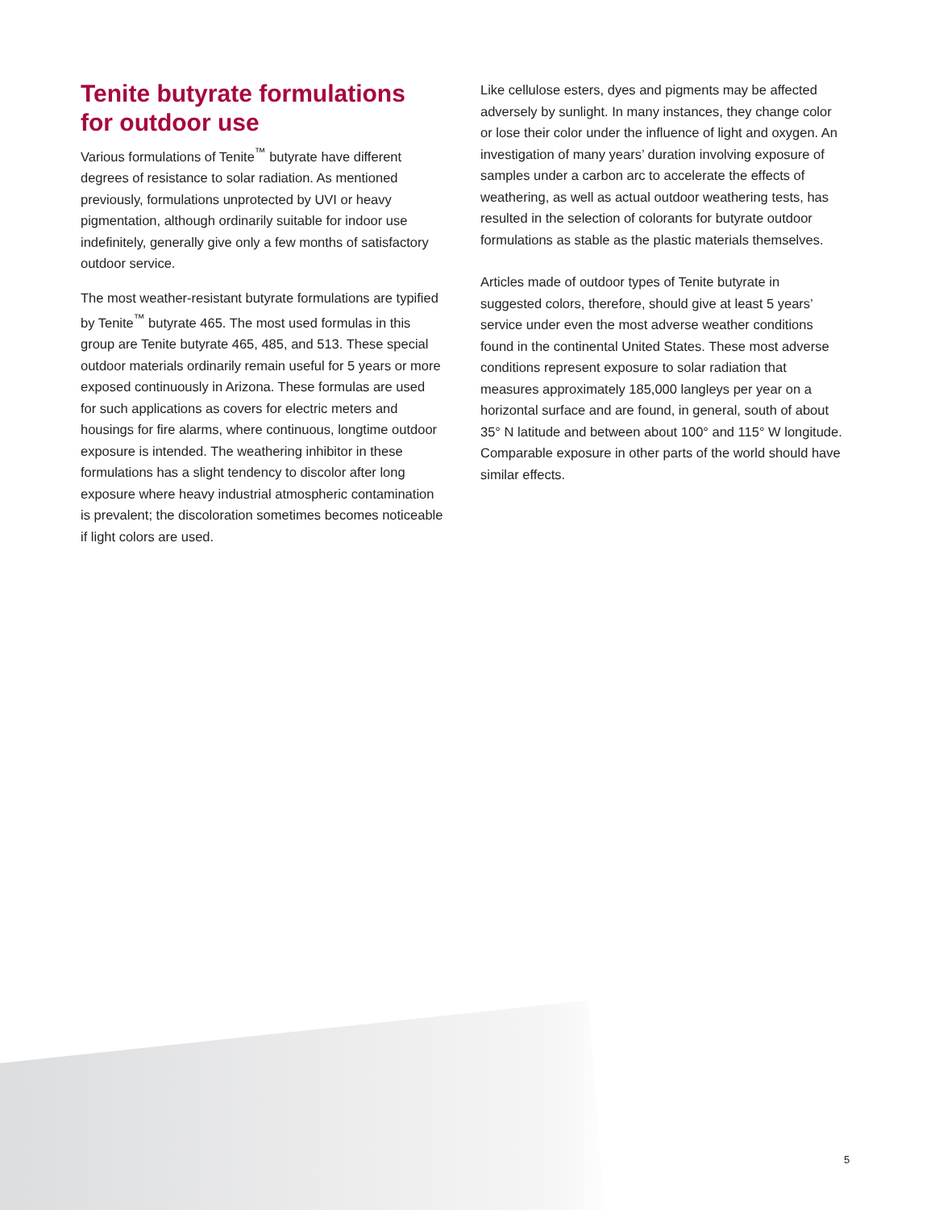Tenite butyrate formulations for outdoor use
Various formulations of Tenite<sup>™</sup> butyrate have different degrees of resistance to solar radiation. As mentioned previously, formulations unprotected by UVI or heavy pigmentation, although ordinarily suitable for indoor use indefinitely, generally give only a few months of satisfactory outdoor service.
The most weather-resistant butyrate formulations are typified by Tenite<sup>™</sup> butyrate 465. The most used formulas in this group are Tenite butyrate 465, 485, and 513. These special outdoor materials ordinarily remain useful for 5 years or more exposed continuously in Arizona. These formulas are used for such applications as covers for electric meters and housings for fire alarms, where continuous, longtime outdoor exposure is intended. The weathering inhibitor in these formulations has a slight tendency to discolor after long exposure where heavy industrial atmospheric contamination is prevalent; the discoloration sometimes becomes noticeable if light colors are used.
Like cellulose esters, dyes and pigments may be affected adversely by sunlight. In many instances, they change color or lose their color under the influence of light and oxygen. An investigation of many years’ duration involving exposure of samples under a carbon arc to accelerate the effects of weathering, as well as actual outdoor weathering tests, has resulted in the selection of colorants for butyrate outdoor formulations as stable as the plastic materials themselves.
Articles made of outdoor types of Tenite butyrate in suggested colors, therefore, should give at least 5 years’ service under even the most adverse weather conditions found in the continental United States. These most adverse conditions represent exposure to solar radiation that measures approximately 185,000 langleys per year on a horizontal surface and are found, in general, south of about 35° N latitude and between about 100° and 115° W longitude. Comparable exposure in other parts of the world should have similar effects.
5